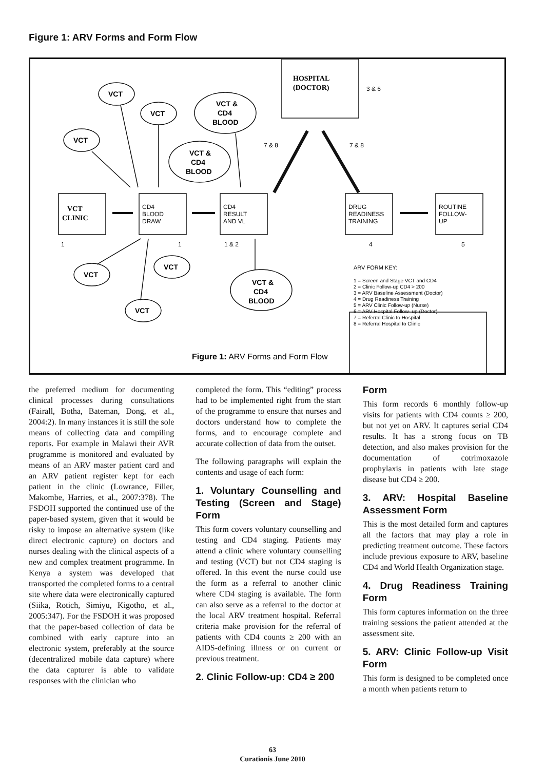Figure 1: ARV Forms and Form Flow
VCT
VCT
VCT
VCT
VCT
VCT
VCT &
CD4
BLOOD
VCT &
CD4
BLOOD
VCT &
CD4
BLOOD
HOSPITAL
(DOCTOR)
VCT
CLINIC
CD4
BLOOD
DRAW
CD4
RESULT
AND VL
DRUG
READINESS
TRAINING
ROUTINE
FOLLOW-
UP
3 & 6
7 & 8
7 & 8
1
1
1 & 2
4
5
ARV FORM KEY:
1 = Screen and Stage VCT and CD4
2 = Clinic Follow-up CD4 > 200
3 = ARV Baseline Assessment (Doctor)
4 = Drug Readiness Training
5 = ARV Clinic Follow-up (Nurse)
6 = ARV Hospital Follow- up (Doctor)
7 = Referral Clinic to Hospital
8 = Referral Hospital to Clinic
Figure 1: ARV Forms and Form Flow
the preferred medium for documenting clinical processes during consultations (Fairall, Botha, Bateman, Dong, et al., 2004:2). In many instances it is still the sole means of collecting data and compiling reports. For example in Malawi their AVR programme is monitored and evaluated by means of an ARV master patient card and an ARV patient register kept for each patient in the clinic (Lowrance, Filler, Makombe, Harries, et al., 2007:378). The FSDOH supported the continued use of the paper-based system, given that it would be risky to impose an alternative system (like direct electronic capture) on doctors and nurses dealing with the clinical aspects of a new and complex treatment programme. In Kenya a system was developed that transported the completed forms to a central site where data were electronically captured (Siika, Rotich, Simiyu, Kigotho, et al., 2005:347). For the FSDOH it was proposed that the paper-based collection of data be combined with early capture into an electronic system, preferably at the source (decentralized mobile data capture) where the data capturer is able to validate responses with the clinician who
completed the form. This “editing” process had to be implemented right from the start of the programme to ensure that nurses and doctors understand how to complete the forms, and to encourage complete and accurate collection of data from the outset.
The following paragraphs will explain the contents and usage of each form:
1. Voluntary Counselling and Testing (Screen and Stage) Form
This form covers voluntary counselling and testing and CD4 staging. Patients may attend a clinic where voluntary counselling and testing (VCT) but not CD4 staging is offered. In this event the nurse could use the form as a referral to another clinic where CD4 staging is available. The form can also serve as a referral to the doctor at the local ARV treatment hospital. Referral criteria make provision for the referral of patients with CD4 counts ≥ 200 with an AIDS-defining illness or on current or previous treatment.
2. Clinic Follow-up: CD4 ≥ 200
Form
This form records 6 monthly follow-up visits for patients with CD4 counts ≥ 200, but not yet on ARV. It captures serial CD4 results. It has a strong focus on TB detection, and also makes provision for the documentation of cotrimoxazole prophylaxis in patients with late stage disease but CD4 ≥ 200.
3. ARV: Hospital Baseline Assessment Form
This is the most detailed form and captures all the factors that may play a role in predicting treatment outcome. These factors include previous exposure to ARV, baseline CD4 and World Health Organization stage.
4. Drug Readiness Training Form
This form captures information on the three training sessions the patient attended at the assessment site.
5. ARV: Clinic Follow-up Visit Form
This form is designed to be completed once a month when patients return to
63
Curationis June 2010